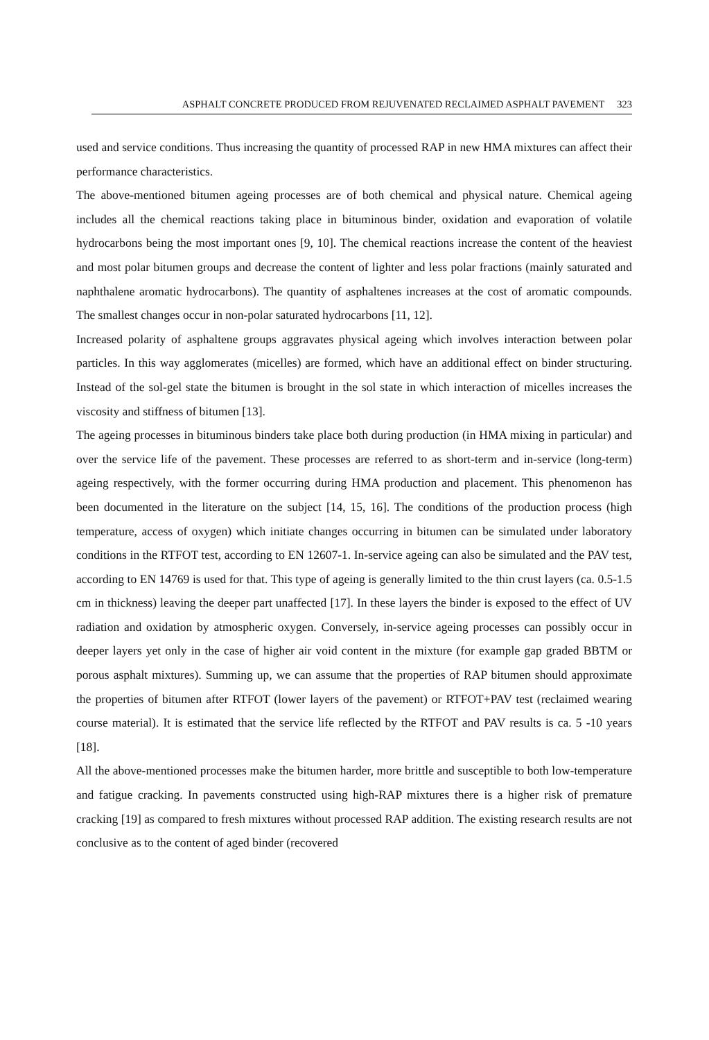ASPHALT CONCRETE PRODUCED FROM REJUVENATED RECLAIMED ASPHALT PAVEMENT 323
used and service conditions. Thus increasing the quantity of processed RAP in new HMA mixtures can affect their performance characteristics.
The above-mentioned bitumen ageing processes are of both chemical and physical nature. Chemical ageing includes all the chemical reactions taking place in bituminous binder, oxidation and evaporation of volatile hydrocarbons being the most important ones [9, 10]. The chemical reactions increase the content of the heaviest and most polar bitumen groups and decrease the content of lighter and less polar fractions (mainly saturated and naphthalene aromatic hydrocarbons). The quantity of asphaltenes increases at the cost of aromatic compounds. The smallest changes occur in non-polar saturated hydrocarbons [11, 12].
Increased polarity of asphaltene groups aggravates physical ageing which involves interaction between polar particles. In this way agglomerates (micelles) are formed, which have an additional effect on binder structuring. Instead of the sol-gel state the bitumen is brought in the sol state in which interaction of micelles increases the viscosity and stiffness of bitumen [13].
The ageing processes in bituminous binders take place both during production (in HMA mixing in particular) and over the service life of the pavement. These processes are referred to as short-term and in-service (long-term) ageing respectively, with the former occurring during HMA production and placement. This phenomenon has been documented in the literature on the subject [14, 15, 16]. The conditions of the production process (high temperature, access of oxygen) which initiate changes occurring in bitumen can be simulated under laboratory conditions in the RTFOT test, according to EN 12607-1. In-service ageing can also be simulated and the PAV test, according to EN 14769 is used for that. This type of ageing is generally limited to the thin crust layers (ca. 0.5-1.5 cm in thickness) leaving the deeper part unaffected [17]. In these layers the binder is exposed to the effect of UV radiation and oxidation by atmospheric oxygen. Conversely, in-service ageing processes can possibly occur in deeper layers yet only in the case of higher air void content in the mixture (for example gap graded BBTM or porous asphalt mixtures). Summing up, we can assume that the properties of RAP bitumen should approximate the properties of bitumen after RTFOT (lower layers of the pavement) or RTFOT+PAV test (reclaimed wearing course material). It is estimated that the service life reflected by the RTFOT and PAV results is ca. 5 -10 years [18].
All the above-mentioned processes make the bitumen harder, more brittle and susceptible to both low-temperature and fatigue cracking. In pavements constructed using high-RAP mixtures there is a higher risk of premature cracking [19] as compared to fresh mixtures without processed RAP addition. The existing research results are not conclusive as to the content of aged binder (recovered